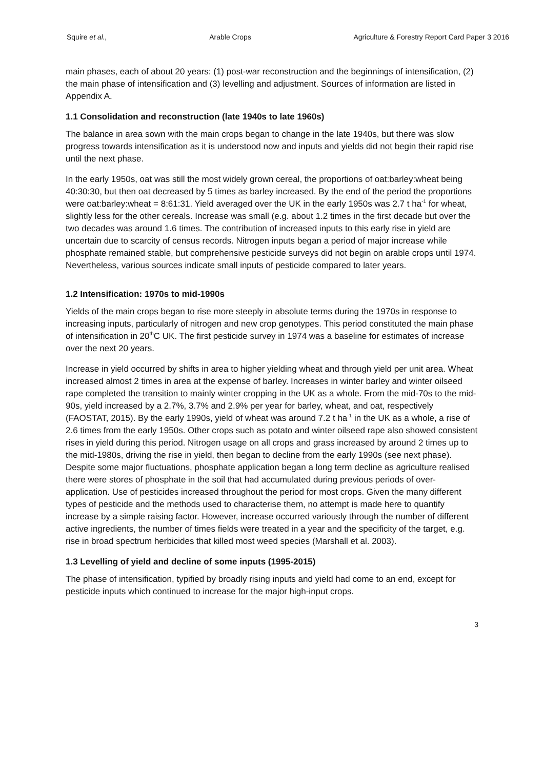Squire et al., Arable Crops Agriculture & Forestry Report Card Paper 3 2016
main phases, each of about 20 years: (1) post-war reconstruction and the beginnings of intensification, (2) the main phase of intensification and (3) levelling and adjustment. Sources of information are listed in Appendix A.
1.1 Consolidation and reconstruction (late 1940s to late 1960s)
The balance in area sown with the main crops began to change in the late 1940s, but there was slow progress towards intensification as it is understood now and inputs and yields did not begin their rapid rise until the next phase.
In the early 1950s, oat was still the most widely grown cereal, the proportions of oat:barley:wheat being 40:30:30, but then oat decreased by 5 times as barley increased. By the end of the period the proportions were oat:barley:wheat = 8:61:31. Yield averaged over the UK in the early 1950s was 2.7 t ha<sup>-1</sup> for wheat, slightly less for the other cereals. Increase was small (e.g. about 1.2 times in the first decade but over the two decades was around 1.6 times. The contribution of increased inputs to this early rise in yield are uncertain due to scarcity of census records. Nitrogen inputs began a period of major increase while phosphate remained stable, but comprehensive pesticide surveys did not begin on arable crops until 1974. Nevertheless, various sources indicate small inputs of pesticide compared to later years.
1.2 Intensification: 1970s to mid-1990s
Yields of the main crops began to rise more steeply in absolute terms during the 1970s in response to increasing inputs, particularly of nitrogen and new crop genotypes. This period constituted the main phase of intensification in 20<sup>th</sup>C UK. The first pesticide survey in 1974 was a baseline for estimates of increase over the next 20 years.
Increase in yield occurred by shifts in area to higher yielding wheat and through yield per unit area. Wheat increased almost 2 times in area at the expense of barley. Increases in winter barley and winter oilseed rape completed the transition to mainly winter cropping in the UK as a whole. From the mid-70s to the mid-90s, yield increased by a 2.7%, 3.7% and 2.9% per year for barley, wheat, and oat, respectively (FAOSTAT, 2015). By the early 1990s, yield of wheat was around 7.2 t ha<sup>-1</sup> in the UK as a whole, a rise of 2.6 times from the early 1950s. Other crops such as potato and winter oilseed rape also showed consistent rises in yield during this period. Nitrogen usage on all crops and grass increased by around 2 times up to the mid-1980s, driving the rise in yield, then began to decline from the early 1990s (see next phase). Despite some major fluctuations, phosphate application began a long term decline as agriculture realised there were stores of phosphate in the soil that had accumulated during previous periods of over-application. Use of pesticides increased throughout the period for most crops. Given the many different types of pesticide and the methods used to characterise them, no attempt is made here to quantify increase by a simple raising factor. However, increase occurred variously through the number of different active ingredients, the number of times fields were treated in a year and the specificity of the target, e.g. rise in broad spectrum herbicides that killed most weed species (Marshall et al. 2003).
1.3 Levelling of yield and decline of some inputs (1995-2015)
The phase of intensification, typified by broadly rising inputs and yield had come to an end, except for pesticide inputs which continued to increase for the major high-input crops.
3